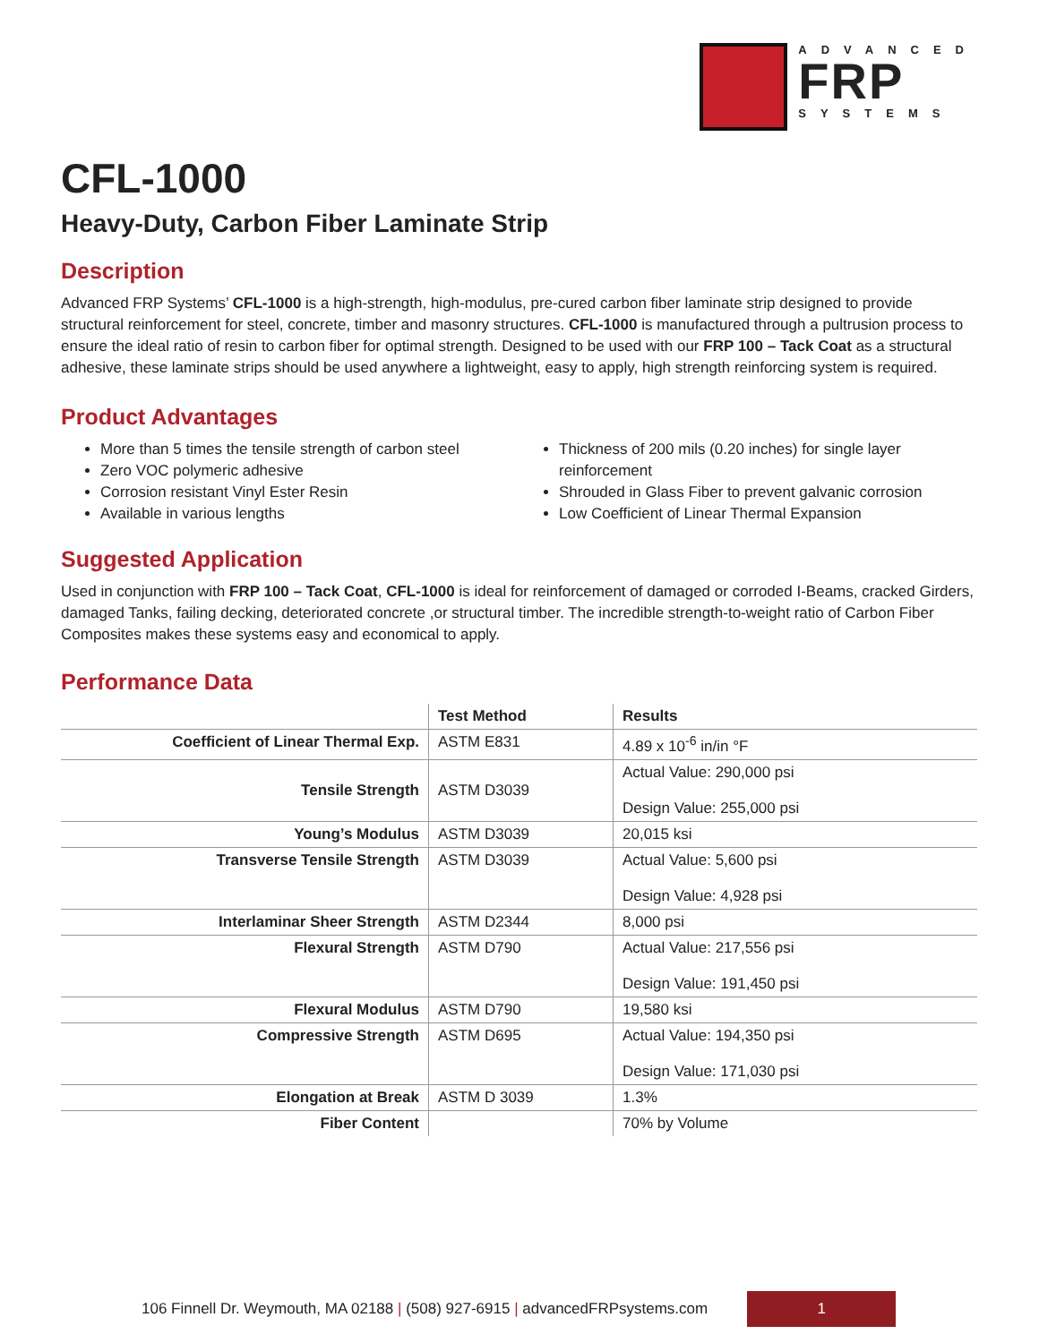ADVANCED
FRP
SYSTEMS
CFL-1000
Heavy-Duty, Carbon Fiber Laminate Strip
Description
Advanced FRP Systems’ CFL-1000 is a high-strength, high-modulus, pre-cured carbon fiber laminate strip designed to provide structural reinforcement for steel, concrete, timber and masonry structures. CFL-1000 is manufactured through a pultrusion process to ensure the ideal ratio of resin to carbon fiber for optimal strength. Designed to be used with our FRP 100 – Tack Coat as a structural adhesive, these laminate strips should be used anywhere a lightweight, easy to apply, high strength reinforcing system is required.
Product Advantages
More than 5 times the tensile strength of carbon steel
Zero VOC polymeric adhesive
Corrosion resistant Vinyl Ester Resin
Available in various lengths
Thickness of 200 mils (0.20 inches) for single layer reinforcement
Shrouded in Glass Fiber to prevent galvanic corrosion
Low Coefficient of Linear Thermal Expansion
Suggested Application
Used in conjunction with FRP 100 – Tack Coat, CFL-1000 is ideal for reinforcement of damaged or corroded I-Beams, cracked Girders, damaged Tanks, failing decking, deteriorated concrete ,or structural timber. The incredible strength-to-weight ratio of Carbon Fiber Composites makes these systems easy and economical to apply.
Performance Data
| | Test Method | Results |
| Coefficient of Linear Thermal Exp. | ASTM E831 | 4.89 x 10<sup>-6</sup> in/in °F |
| Tensile Strength | ASTM D3039 | Actual Value: 290,000 psi Design Value: 255,000 psi |
| Young’s Modulus | ASTM D3039 | 20,015 ksi |
| Transverse Tensile Strength | ASTM D3039 | Actual Value: 5,600 psi Design Value: 4,928 psi |
| Interlaminar Sheer Strength | ASTM D2344 | 8,000 psi |
| Flexural Strength | ASTM D790 | Actual Value: 217,556 psi Design Value: 191,450 psi |
| Flexural Modulus | ASTM D790 | 19,580 ksi |
| Compressive Strength | ASTM D695 | Actual Value: 194,350 psi Design Value: 171,030 psi |
| Elongation at Break | ASTM D 3039 | 1.3% |
| Fiber Content | | 70% by Volume |
106 Finnell Dr. Weymouth, MA 02188 | (508) 927-6915 | advancedFRPsystems.com
1